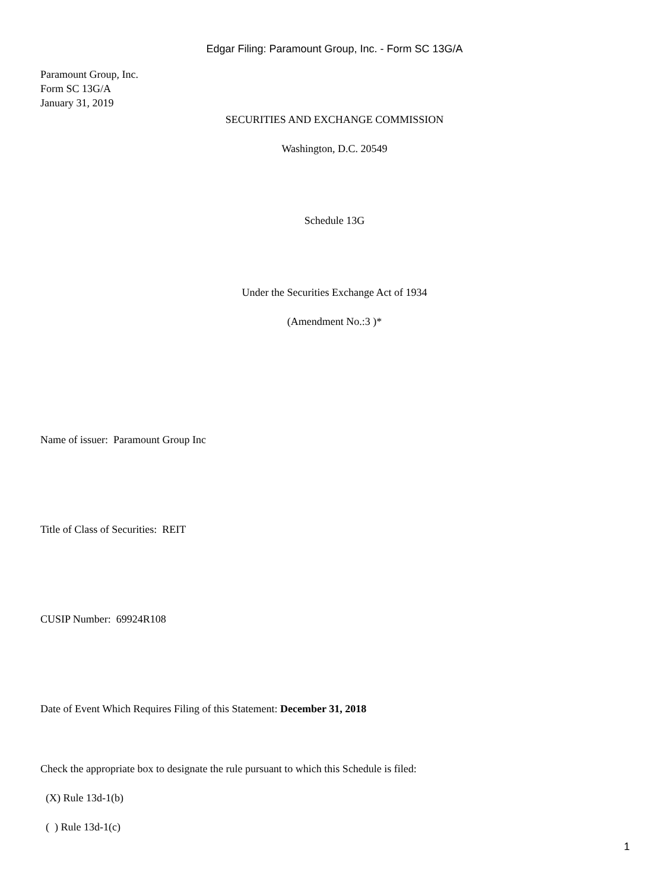Edgar Filing: Paramount Group, Inc. - Form SC 13G/A
Paramount Group, Inc.
Form SC 13G/A
January 31, 2019
SECURITIES AND EXCHANGE COMMISSION
Washington, D.C. 20549
Schedule 13G
Under the Securities Exchange Act of 1934
(Amendment No.:3 )*
Name of issuer: Paramount Group Inc
Title of Class of Securities: REIT
CUSIP Number: 69924R108
Date of Event Which Requires Filing of this Statement: December 31, 2018
Check the appropriate box to designate the rule pursuant to which this Schedule is filed:
(X) Rule 13d-1(b)
( ) Rule 13d-1(c)
1